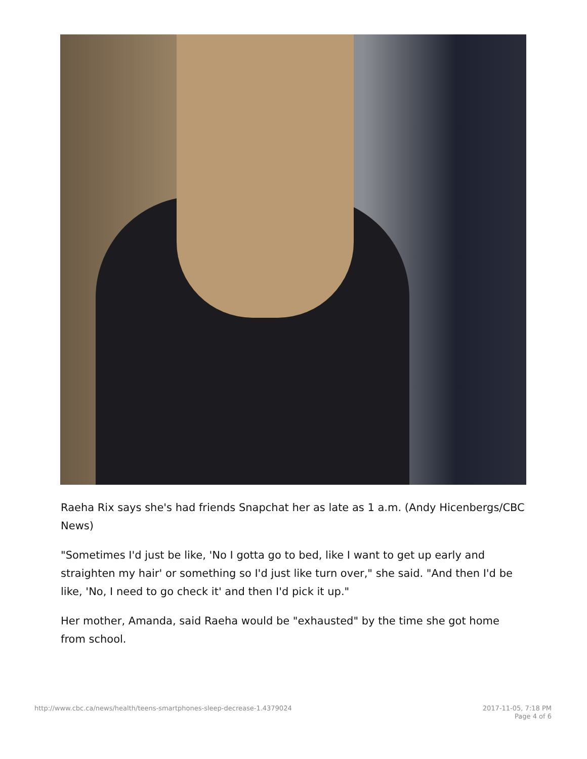Raeha Rix says she's had friends Snapchat her as late as 1 a.m. (Andy Hicenbergs/CBC News)
"Sometimes I'd just be like, 'No I gotta go to bed, like I want to get up early and straighten my hair' or something so I'd just like turn over," she said. "And then I'd be like, 'No, I need to go check it' and then I'd pick it up."
Her mother, Amanda, said Raeha would be "exhausted" by the time she got home from school.
http://www.cbc.ca/news/health/teens-smartphones-sleep-decrease-1.4379024 2017-11-05, 7:18 PM
Page 4 of 6